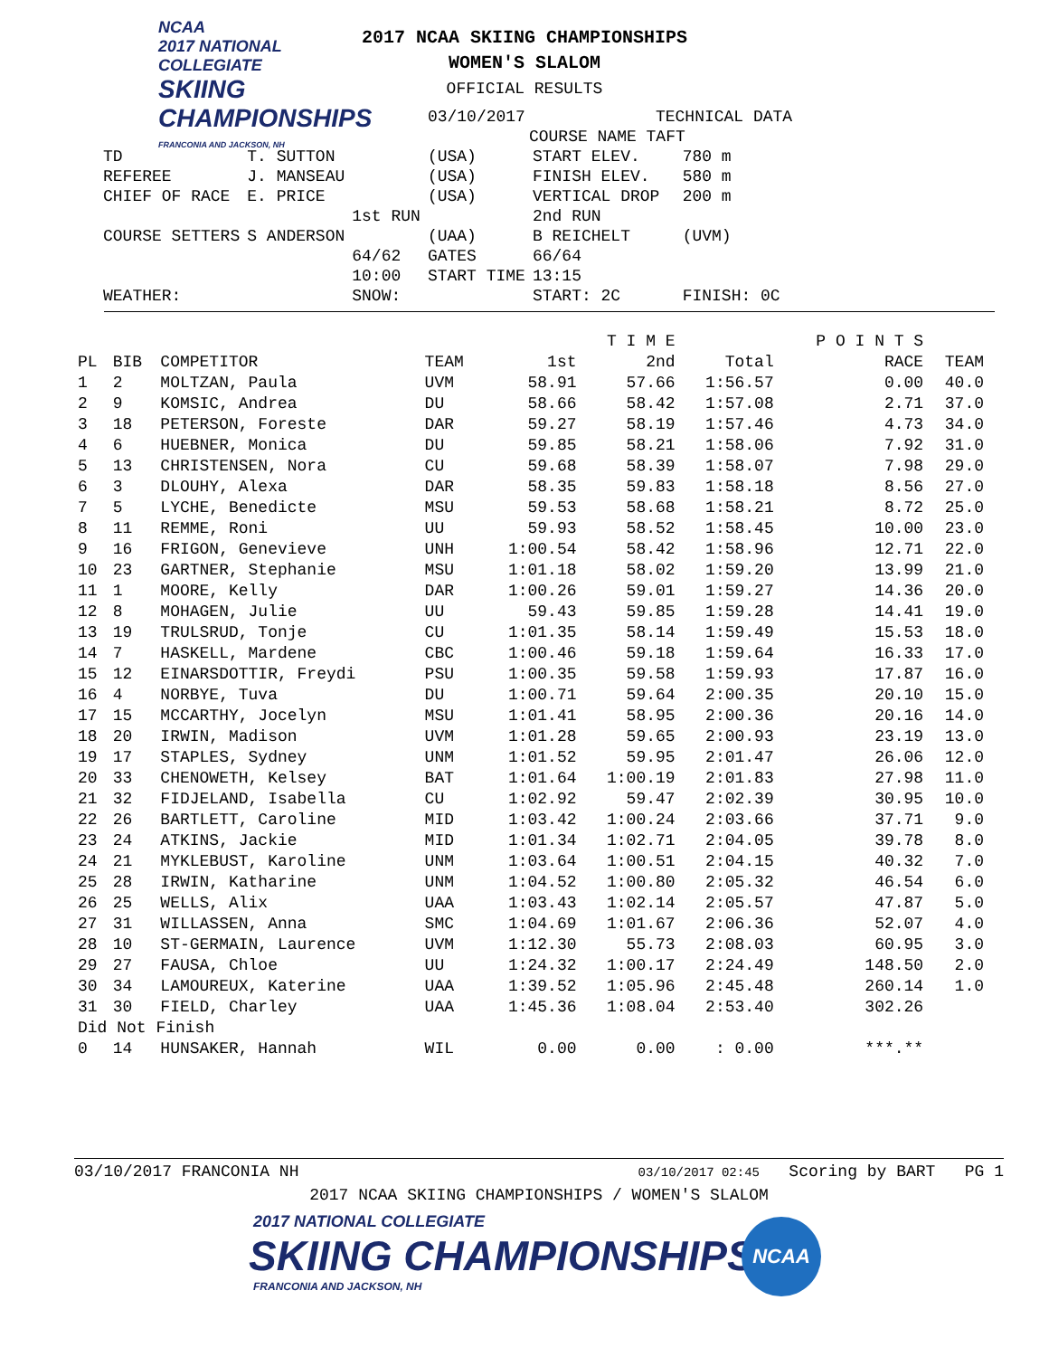NCAA
2017 NATIONAL COLLEGIATE
SKIING
CHAMPIONSHIPS
FRANCONIA AND JACKSON, NH
2017 NCAA SKIING CHAMPIONSHIPS
WOMEN'S SLALOM
OFFICIAL RESULTS
| | | | 03/10/2017 | TECHNICAL DATA | |
| | | | | COURSE NAME TAFT | |
| TD | T. SUTTON | | (USA) | START ELEV. | 780 m |
| REFEREE | J. MANSEAU | | (USA) | FINISH ELEV. | 580 m |
| CHIEF OF RACE | E. PRICE | | (USA) | VERTICAL DROP | 200 m |
| | | 1st RUN | | 2nd RUN | |
| COURSE SETTERS | S ANDERSON | | (UAA) | B REICHELT | (UVM) |
| | | 64/62 | GATES | 66/64 | |
| | | 10:00 | START TIME | 13:15 | |
| WEATHER: | | SNOW: | | START: 2C | FINISH: 0C |
| | | | | | T I M E | | P O I N T S | |
| --- | --- | --- | --- | --- | --- | --- | --- | --- |
| PL | BIB | COMPETITOR | TEAM | 1st | 2nd | Total | RACE | TEAM |
| 1 | 2 | MOLTZAN, Paula | UVM | 58.91 | 57.66 | 1:56.57 | 0.00 | 40.0 |
| 2 | 9 | KOMSIC, Andrea | DU | 58.66 | 58.42 | 1:57.08 | 2.71 | 37.0 |
| 3 | 18 | PETERSON, Foreste | DAR | 59.27 | 58.19 | 1:57.46 | 4.73 | 34.0 |
| 4 | 6 | HUEBNER, Monica | DU | 59.85 | 58.21 | 1:58.06 | 7.92 | 31.0 |
| 5 | 13 | CHRISTENSEN, Nora | CU | 59.68 | 58.39 | 1:58.07 | 7.98 | 29.0 |
| 6 | 3 | DLOUHY, Alexa | DAR | 58.35 | 59.83 | 1:58.18 | 8.56 | 27.0 |
| 7 | 5 | LYCHE, Benedicte | MSU | 59.53 | 58.68 | 1:58.21 | 8.72 | 25.0 |
| 8 | 11 | REMME, Roni | UU | 59.93 | 58.52 | 1:58.45 | 10.00 | 23.0 |
| 9 | 16 | FRIGON, Genevieve | UNH | 1:00.54 | 58.42 | 1:58.96 | 12.71 | 22.0 |
| 10 | 23 | GARTNER, Stephanie | MSU | 1:01.18 | 58.02 | 1:59.20 | 13.99 | 21.0 |
| 11 | 1 | MOORE, Kelly | DAR | 1:00.26 | 59.01 | 1:59.27 | 14.36 | 20.0 |
| 12 | 8 | MOHAGEN, Julie | UU | 59.43 | 59.85 | 1:59.28 | 14.41 | 19.0 |
| 13 | 19 | TRULSRUD, Tonje | CU | 1:01.35 | 58.14 | 1:59.49 | 15.53 | 18.0 |
| 14 | 7 | HASKELL, Mardene | CBC | 1:00.46 | 59.18 | 1:59.64 | 16.33 | 17.0 |
| 15 | 12 | EINARSDOTTIR, Freydi | PSU | 1:00.35 | 59.58 | 1:59.93 | 17.87 | 16.0 |
| 16 | 4 | NORBYE, Tuva | DU | 1:00.71 | 59.64 | 2:00.35 | 20.10 | 15.0 |
| 17 | 15 | MCCARTHY, Jocelyn | MSU | 1:01.41 | 58.95 | 2:00.36 | 20.16 | 14.0 |
| 18 | 20 | IRWIN, Madison | UVM | 1:01.28 | 59.65 | 2:00.93 | 23.19 | 13.0 |
| 19 | 17 | STAPLES, Sydney | UNM | 1:01.52 | 59.95 | 2:01.47 | 26.06 | 12.0 |
| 20 | 33 | CHENOWETH, Kelsey | BAT | 1:01.64 | 1:00.19 | 2:01.83 | 27.98 | 11.0 |
| 21 | 32 | FIDJELAND, Isabella | CU | 1:02.92 | 59.47 | 2:02.39 | 30.95 | 10.0 |
| 22 | 26 | BARTLETT, Caroline | MID | 1:03.42 | 1:00.24 | 2:03.66 | 37.71 | 9.0 |
| 23 | 24 | ATKINS, Jackie | MID | 1:01.34 | 1:02.71 | 2:04.05 | 39.78 | 8.0 |
| 24 | 21 | MYKLEBUST, Karoline | UNM | 1:03.64 | 1:00.51 | 2:04.15 | 40.32 | 7.0 |
| 25 | 28 | IRWIN, Katharine | UNM | 1:04.52 | 1:00.80 | 2:05.32 | 46.54 | 6.0 |
| 26 | 25 | WELLS, Alix | UAA | 1:03.43 | 1:02.14 | 2:05.57 | 47.87 | 5.0 |
| 27 | 31 | WILLASSEN, Anna | SMC | 1:04.69 | 1:01.67 | 2:06.36 | 52.07 | 4.0 |
| 28 | 10 | ST-GERMAIN, Laurence | UVM | 1:12.30 | 55.73 | 2:08.03 | 60.95 | 3.0 |
| 29 | 27 | FAUSA, Chloe | UU | 1:24.32 | 1:00.17 | 2:24.49 | 148.50 | 2.0 |
| 30 | 34 | LAMOUREUX, Katerine | UAA | 1:39.52 | 1:05.96 | 2:45.48 | 260.14 | 1.0 |
| 31 | 30 | FIELD, Charley | UAA | 1:45.36 | 1:08.04 | 2:53.40 | 302.26 | |
| Did Not Finish | | | | | | | | |
| 0 | 14 | HUNSAKER, Hannah | WIL | 0.00 | 0.00 | : 0.00 | ***.** | |
03/10/2017 FRANCONIA NH 03/10/2017 02:45 Scoring by BART PG 1
2017 NCAA SKIING CHAMPIONSHIPS / WOMEN'S SLALOM
2017 NATIONAL COLLEGIATE
SKIING CHAMPIONSHIPS
FRANCONIA AND JACKSON, NH
NCAA